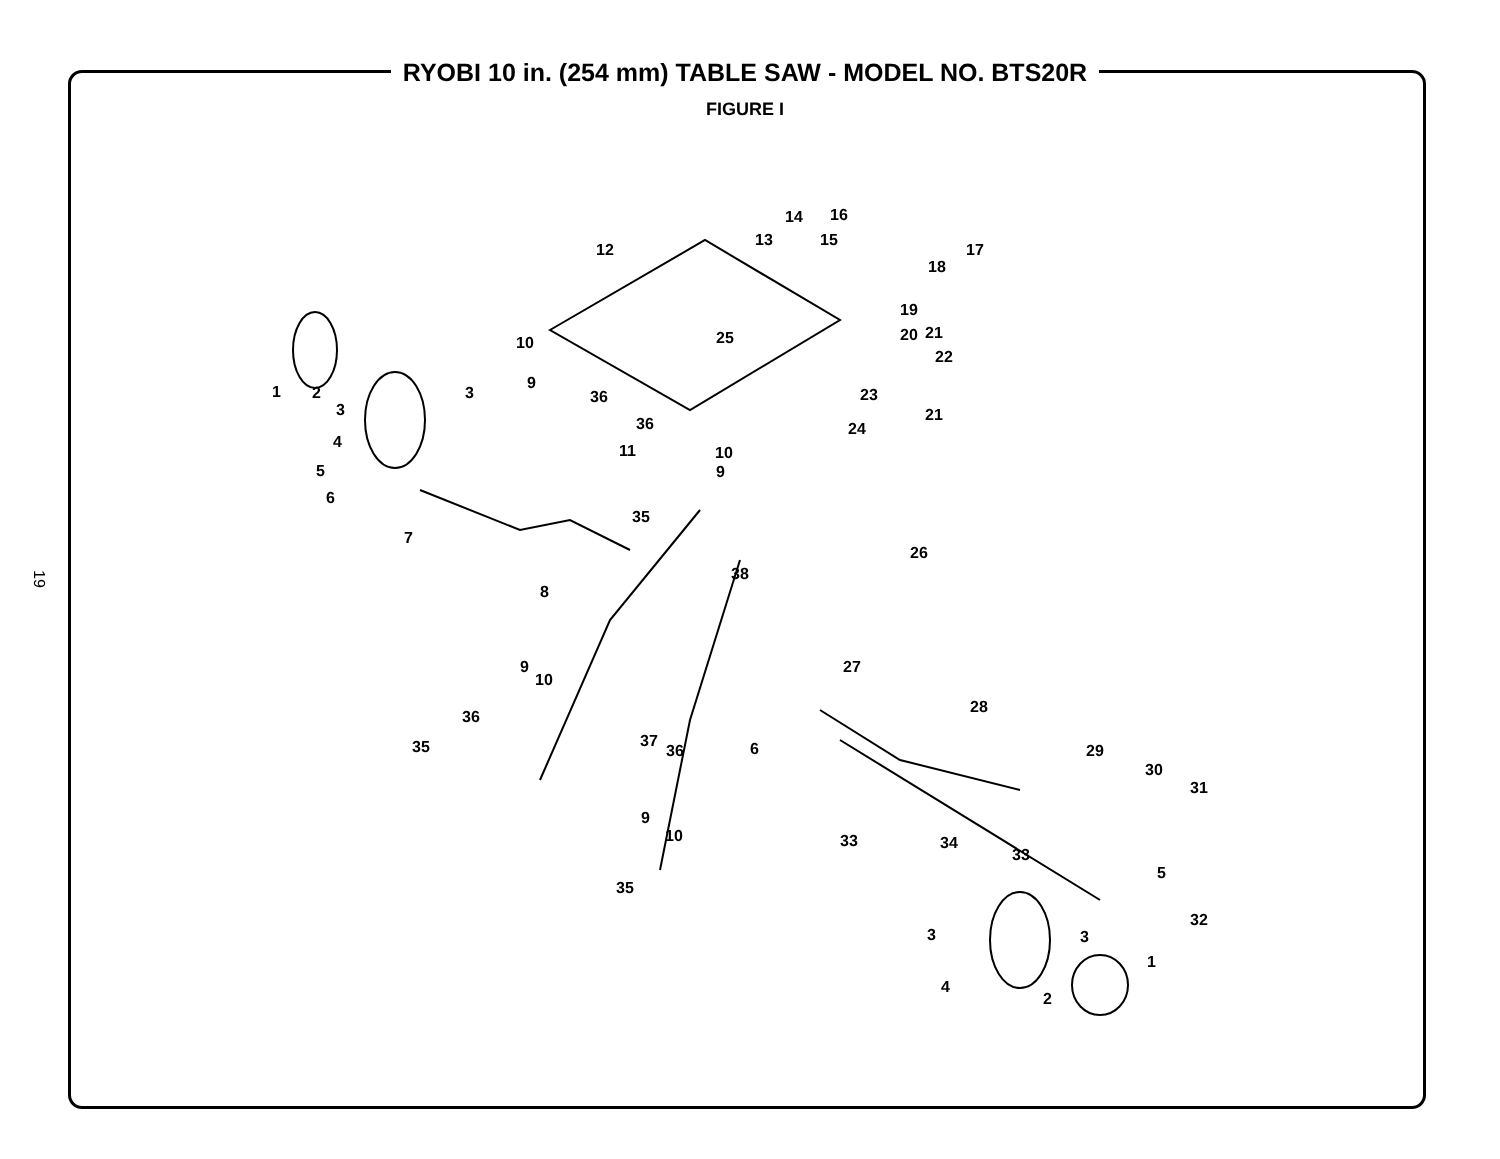RYOBI 10 in. (254 mm) TABLE SAW - MODEL NO. BTS20R
FIGURE I
19
12
13
14
15
16
17
18
19
20
21
22
23
24
25
21
1
2
3
3
4
5
6
7
8
9
10
36
36
10
11
9
35
26
38
9
10
36
35
37
36
6
27
28
29
30
31
9
10
33
34
33
5
32
35
3
3
4
2
1